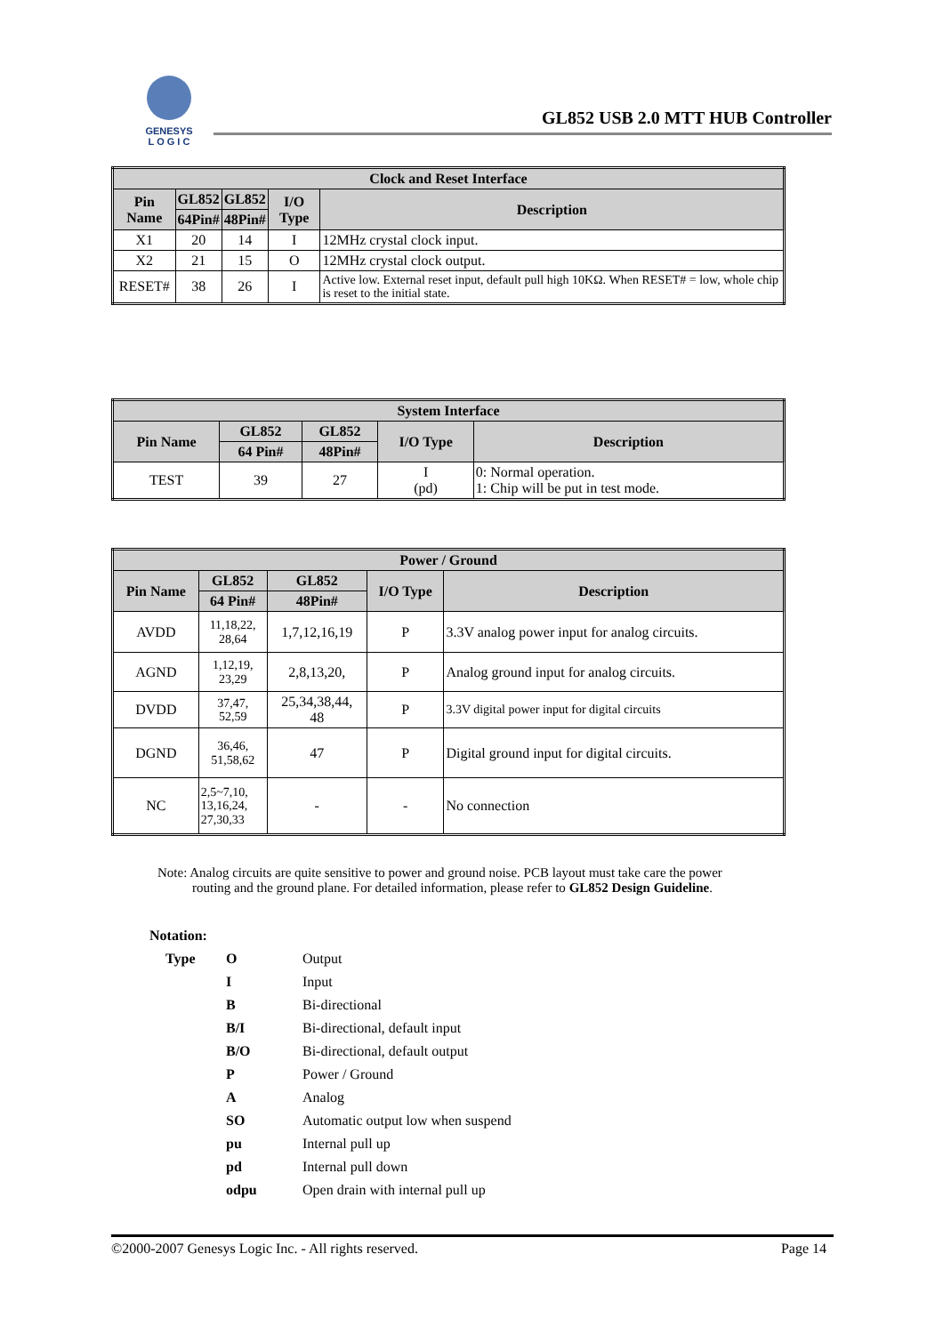GENESYS
L O G I C
GL852 USB 2.0 MTT HUB Controller
| Clock and Reset Interface | | | | |
| --- | --- | --- | --- | --- |
| Pin Name | GL852 | GL852 | I/O Type | Description |
| | 64Pin# | 48Pin# | | |
| X1 | 20 | 14 | I | 12MHz crystal clock input. |
| X2 | 21 | 15 | O | 12MHz crystal clock output. |
| RESET# | 38 | 26 | I | Active low. External reset input, default pull high 10KΩ. When RESET# = low, whole chip is reset to the initial state. |
| System Interface | | | | |
| --- | --- | --- | --- | --- |
| Pin Name | GL852 | GL852 | I/O Type | Description |
| | 64 Pin# | 48Pin# | | |
| TEST | 39 | 27 | I (pd) | 0: Normal operation. 1: Chip will be put in test mode. |
| Power / Ground | | | | |
| --- | --- | --- | --- | --- |
| Pin Name | GL852 | GL852 | I/O Type | Description |
| | 64 Pin# | 48Pin# | | |
| AVDD | 11,18,22, 28,64 | 1,7,12,16,19 | P | 3.3V analog power input for analog circuits. |
| AGND | 1,12,19, 23,29 | 2,8,13,20, | P | Analog ground input for analog circuits. |
| DVDD | 37,47, 52,59 | 25,34,38,44, 48 | P | 3.3V digital power input for digital circuits |
| DGND | 36,46, 51,58,62 | 47 | P | Digital ground input for digital circuits. |
| NC | 2,5~7,10, 13,16,24, 27,30,33 | - | - | No connection |
Note: Analog circuits are quite sensitive to power and ground noise. PCB layout must take care the power
routing and the ground plane. For detailed information, please refer to GL852 Design Guideline.
Notation:
| Type | O | Output |
| | I | Input |
| | B | Bi-directional |
| | B/I | Bi-directional, default input |
| | B/O | Bi-directional, default output |
| | P | Power / Ground |
| | A | Analog |
| | SO | Automatic output low when suspend |
| | pu | Internal pull up |
| | pd | Internal pull down |
| | odpu | Open drain with internal pull up |
©2000-2007 Genesys Logic Inc. - All rights reserved. Page 14